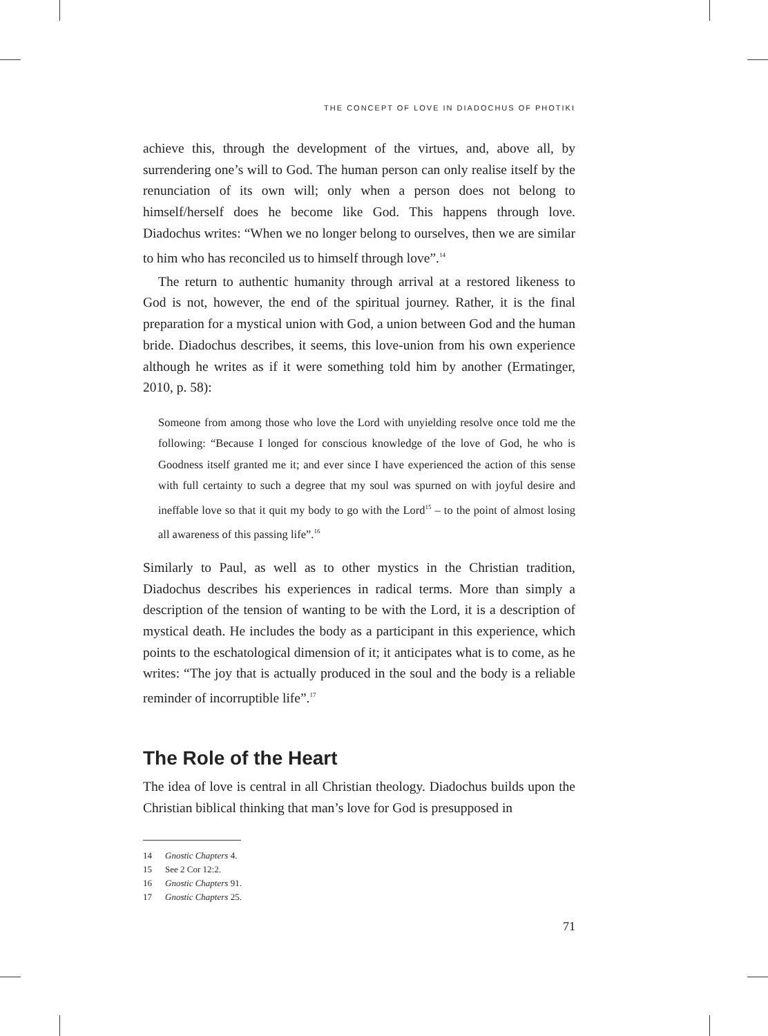THE CONCEPT OF LOVE IN DIADOCHUS OF PHOTIKI
achieve this, through the development of the virtues, and, above all, by surrendering one’s will to God. The human person can only realise itself by the renunciation of its own will; only when a person does not belong to himself/herself does he become like God. This happens through love. Diadochus writes: “When we no longer belong to ourselves, then we are similar to him who has reconciled us to himself through love”.<sup>14</sup>
The return to authentic humanity through arrival at a restored likeness to God is not, however, the end of the spiritual journey. Rather, it is the final preparation for a mystical union with God, a union between God and the human bride. Diadochus describes, it seems, this love-union from his own experience although he writes as if it were something told him by another (Ermatinger, 2010, p. 58):
Someone from among those who love the Lord with unyielding resolve once told me the following: “Because I longed for conscious knowledge of the love of God, he who is Goodness itself granted me it; and ever since I have experienced the action of this sense with full certainty to such a degree that my soul was spurned on with joyful desire and ineffable love so that it quit my body to go with the Lord<sup>15</sup> – to the point of almost losing all awareness of this passing life”.<sup>16</sup>
Similarly to Paul, as well as to other mystics in the Christian tradition, Diadochus describes his experiences in radical terms. More than simply a description of the tension of wanting to be with the Lord, it is a description of mystical death. He includes the body as a participant in this experience, which points to the eschatological dimension of it; it anticipates what is to come, as he writes: “The joy that is actually produced in the soul and the body is a reliable reminder of incorruptible life”.<sup>17</sup>
The Role of the Heart
The idea of love is central in all Christian theology. Diadochus builds upon the Christian biblical thinking that man’s love for God is presupposed in
14 Gnostic Chapters 4.
15 See 2 Cor 12:2.
16 Gnostic Chapters 91.
17 Gnostic Chapters 25.
71